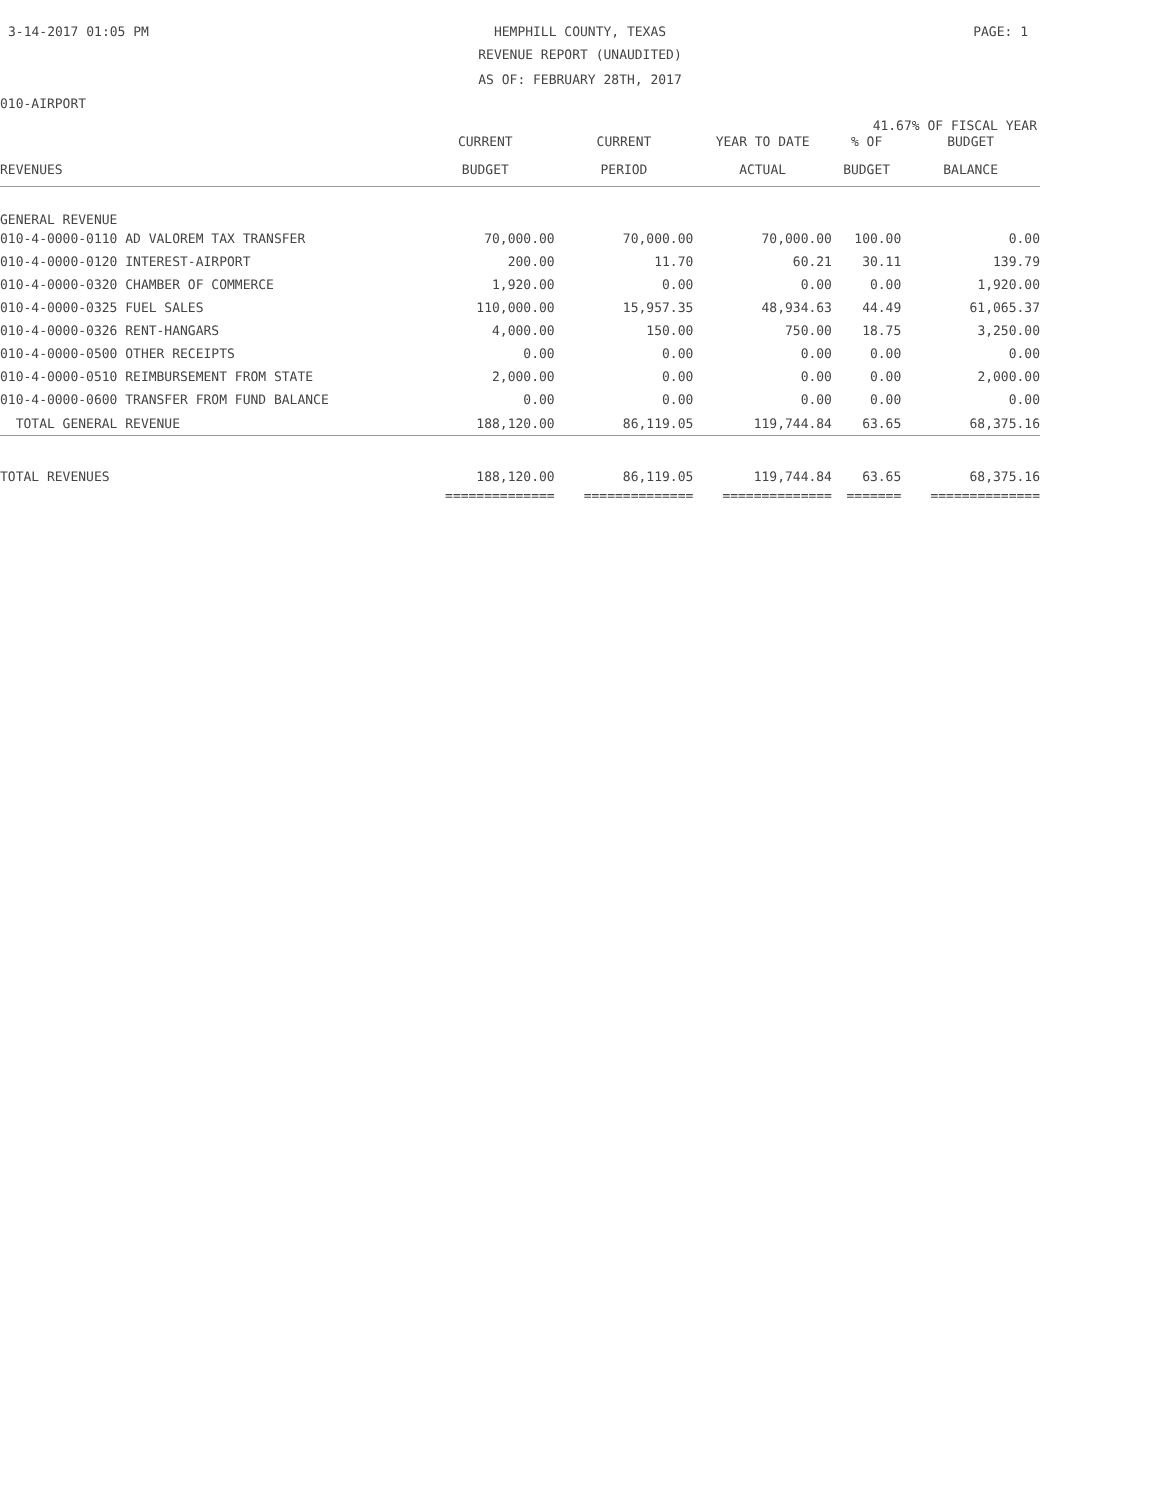3-14-2017 01:05 PM
HEMPHILL COUNTY, TEXAS PAGE: 1
REVENUE REPORT (UNAUDITED)
AS OF: FEBRUARY 28TH, 2017
010-AIRPORT
41.67% OF FISCAL YEAR
| | CURRENT | CURRENT | YEAR TO DATE | % OF | BUDGET |
| --- | --- | --- | --- | --- | --- |
| REVENUES | BUDGET | PERIOD | ACTUAL | BUDGET | BALANCE |
| GENERAL REVENUE | | | | | |
| 010-4-0000-0110 AD VALOREM TAX TRANSFER | 70,000.00 | 70,000.00 | 70,000.00 | 100.00 | 0.00 |
| 010-4-0000-0120 INTEREST-AIRPORT | 200.00 | 11.70 | 60.21 | 30.11 | 139.79 |
| 010-4-0000-0320 CHAMBER OF COMMERCE | 1,920.00 | 0.00 | 0.00 | 0.00 | 1,920.00 |
| 010-4-0000-0325 FUEL SALES | 110,000.00 | 15,957.35 | 48,934.63 | 44.49 | 61,065.37 |
| 010-4-0000-0326 RENT-HANGARS | 4,000.00 | 150.00 | 750.00 | 18.75 | 3,250.00 |
| 010-4-0000-0500 OTHER RECEIPTS | 0.00 | 0.00 | 0.00 | 0.00 | 0.00 |
| 010-4-0000-0510 REIMBURSEMENT FROM STATE | 2,000.00 | 0.00 | 0.00 | 0.00 | 2,000.00 |
| 010-4-0000-0600 TRANSFER FROM FUND BALANCE | 0.00 | 0.00 | 0.00 | 0.00 | 0.00 |
| TOTAL GENERAL REVENUE | 188,120.00 | 86,119.05 | 119,744.84 | 63.65 | 68,375.16 |
| TOTAL REVENUES | 188,120.00 | 86,119.05 | 119,744.84 | 63.65 | 68,375.16 |
| | ============== | ============== | ============== | ======= | ============== |